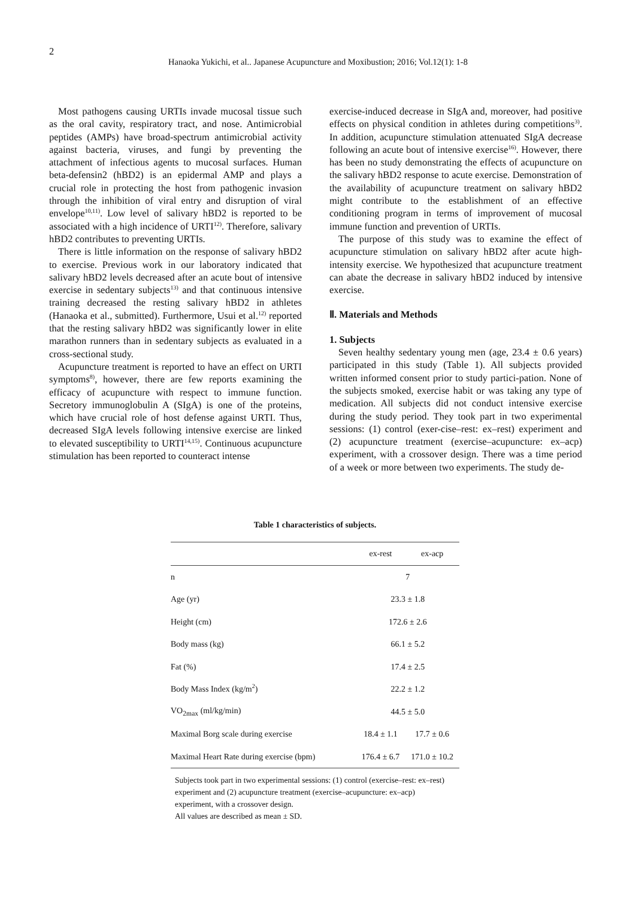2
Hanaoka Yukichi, et al.. Japanese Acupuncture and Moxibustion; 2016; Vol.12(1): 1-8
Most pathogens causing URTIs invade mucosal tissue such as the oral cavity, respiratory tract, and nose. Antimicrobial peptides (AMPs) have broad-spectrum antimicrobial activity against bacteria, viruses, and fungi by preventing the attachment of infectious agents to mucosal surfaces. Human beta-defensin2 (hBD2) is an epidermal AMP and plays a crucial role in protecting the host from pathogenic invasion through the inhibition of viral entry and disruption of viral envelope<sup>10,11)</sup>. Low level of salivary hBD2 is reported to be associated with a high incidence of URTI<sup>12)</sup>. Therefore, salivary hBD2 contributes to preventing URTIs.
There is little information on the response of salivary hBD2 to exercise. Previous work in our laboratory indicated that salivary hBD2 levels decreased after an acute bout of intensive exercise in sedentary subjects<sup>13)</sup> and that continuous intensive training decreased the resting salivary hBD2 in athletes (Hanaoka et al., submitted). Furthermore, Usui et al.<sup>12)</sup> reported that the resting salivary hBD2 was significantly lower in elite marathon runners than in sedentary subjects as evaluated in a cross-sectional study.
Acupuncture treatment is reported to have an effect on URTI symptoms<sup>8)</sup>, however, there are few reports examining the efficacy of acupuncture with respect to immune function. Secretory immunoglobulin A (SIgA) is one of the proteins, which have crucial role of host defense against URTI. Thus, decreased SIgA levels following intensive exercise are linked to elevated susceptibility to URTI<sup>14,15)</sup>. Continuous acupuncture stimulation has been reported to counteract intense
exercise-induced decrease in SIgA and, moreover, had positive effects on physical condition in athletes during competitions<sup>3)</sup>. In addition, acupuncture stimulation attenuated SIgA decrease following an acute bout of intensive exercise<sup>16)</sup>. However, there has been no study demonstrating the effects of acupuncture on the salivary hBD2 response to acute exercise. Demonstration of the availability of acupuncture treatment on salivary hBD2 might contribute to the establishment of an effective conditioning program in terms of improvement of mucosal immune function and prevention of URTIs.
The purpose of this study was to examine the effect of acupuncture stimulation on salivary hBD2 after acute high-intensity exercise. We hypothesized that acupuncture treatment can abate the decrease in salivary hBD2 induced by intensive exercise.
Ⅱ. Materials and Methods
1. Subjects
Seven healthy sedentary young men (age, 23.4 ± 0.6 years) participated in this study (Table 1). All subjects provided written informed consent prior to study partici-pation. None of the subjects smoked, exercise habit or was taking any type of medication. All subjects did not conduct intensive exercise during the study period. They took part in two experimental sessions: (1) control (exer-cise–rest: ex–rest) experiment and (2) acupuncture treatment (exercise–acupuncture: ex–acp) experiment, with a crossover design. There was a time period of a week or more between two experiments. The study de-
Table 1 characteristics of subjects.
| | ex-rest | ex-acp |
| --- | --- | --- |
| n | 7 | |
| Age (yr) | 23.3 ± 1.8 | |
| Height (cm) | 172.6 ± 2.6 | |
| Body mass (kg) | 66.1 ± 5.2 | |
| Fat (%) | 17.4 ± 2.5 | |
| Body Mass Index (kg/m<sup>2</sup>) | 22.2 ± 1.2 | |
| VO<sub>2max</sub> (ml/kg/min) | 44.5 ± 5.0 | |
| Maximal Borg scale during exercise | 18.4 ± 1.1 | 17.7 ± 0.6 |
| Maximal Heart Rate during exercise (bpm) | 176.4 ± 6.7 | 171.0 ± 10.2 |
Subjects took part in two experimental sessions: (1) control (exercise–rest: ex–rest) experiment and (2) acupuncture treatment (exercise–acupuncture: ex–acp) experiment, with a crossover design.
All values are described as mean ± SD.